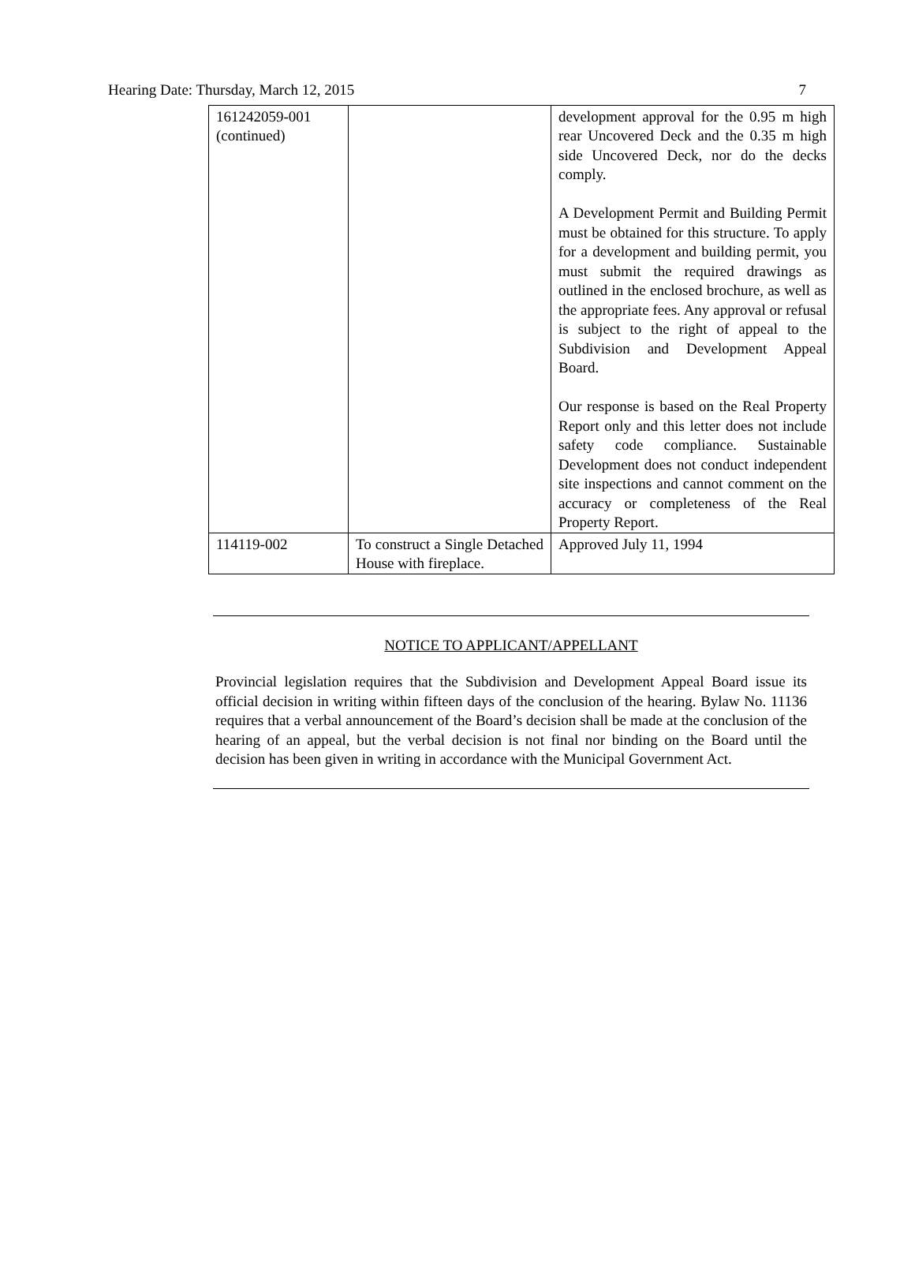Hearing Date: Thursday, March 12, 2015 7
| 161242059-001 (continued) | | development approval for the 0.95 m high rear Uncovered Deck and the 0.35 m high side Uncovered Deck, nor do the decks comply. A Development Permit and Building Permit must be obtained for this structure. To apply for a development and building permit, you must submit the required drawings as outlined in the enclosed brochure, as well as the appropriate fees. Any approval or refusal is subject to the right of appeal to the Subdivision and Development Appeal Board. Our response is based on the Real Property Report only and this letter does not include safety code compliance. Sustainable Development does not conduct independent site inspections and cannot comment on the accuracy or completeness of the Real Property Report. |
| 114119-002 | To construct a Single Detached House with fireplace. | Approved July 11, 1994 |
NOTICE TO APPLICANT/APPELLANT
Provincial legislation requires that the Subdivision and Development Appeal Board issue its official decision in writing within fifteen days of the conclusion of the hearing. Bylaw No. 11136 requires that a verbal announcement of the Board’s decision shall be made at the conclusion of the hearing of an appeal, but the verbal decision is not final nor binding on the Board until the decision has been given in writing in accordance with the Municipal Government Act.